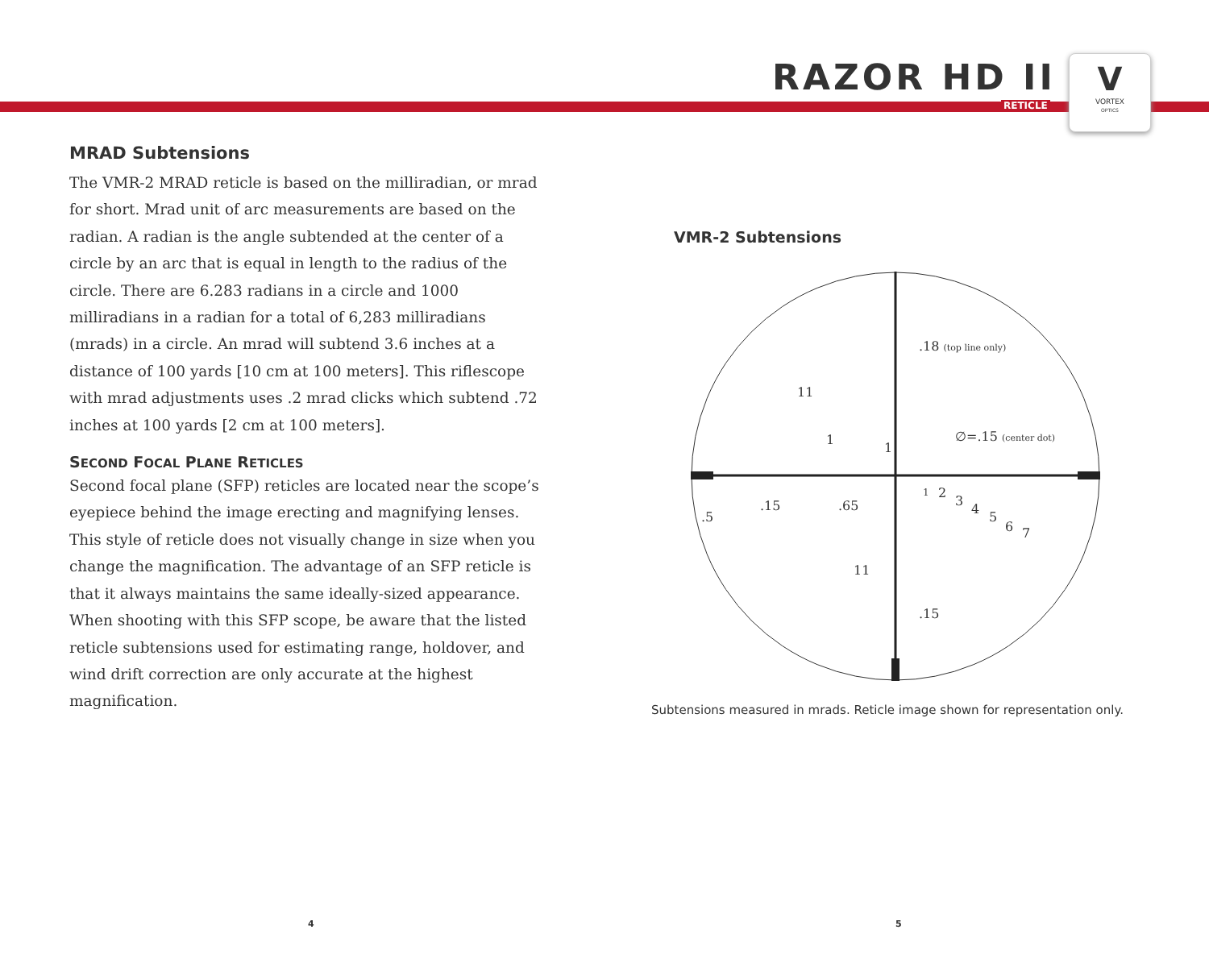RAZOR HD II
RETICLE
V
VORTEX
OPTICS
MRAD Subtensions
The VMR-2 MRAD reticle is based on the milliradian, or mrad for short. Mrad unit of arc measurements are based on the radian. A radian is the angle subtended at the center of a circle by an arc that is equal in length to the radius of the circle. There are 6.283 radians in a circle and 1000 milliradians in a radian for a total of 6,283 milliradians (mrads) in a circle. An mrad will subtend 3.6 inches at a distance of 100 yards [10 cm at 100 meters]. This riflescope with mrad adjustments uses .2 mrad clicks which subtend .72 inches at 100 yards [2 cm at 100 meters].
SECOND FOCAL PLANE RETICLES
Second focal plane (SFP) reticles are located near the scope’s eyepiece behind the image erecting and magnifying lenses. This style of reticle does not visually change in size when you change the magnification. The advantage of an SFP reticle is that it always maintains the same ideally-sized appearance. When shooting with this SFP scope, be aware that the listed reticle subtensions used for estimating range, holdover, and wind drift correction are only accurate at the highest magnification.
VMR-2 Subtensions
.18 (top line only)
11
∅=.15 (center dot)
1
1
.5
.15
.65
1
2
3
4
5
6
7
11
.15
Subtensions measured in mrads. Reticle image shown for representation only.
4 5